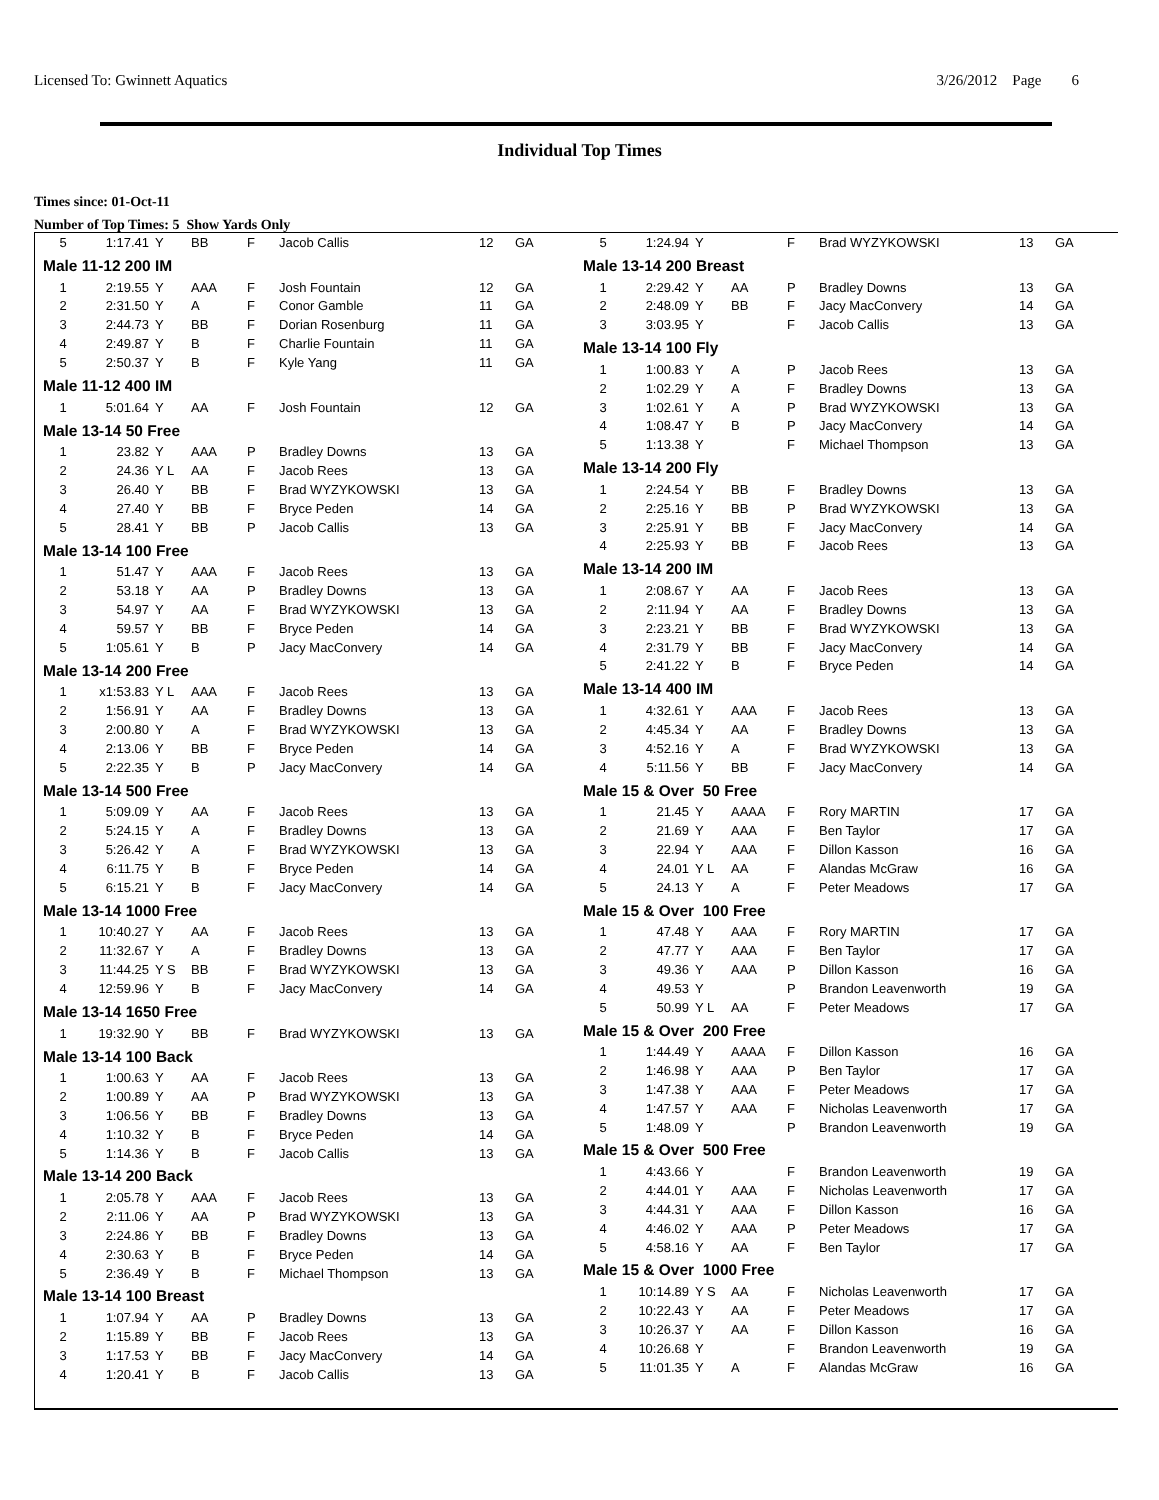Licensed To: Gwinnett Aquatics 3/26/2012 Page 6
Individual Top Times
Times since: 01-Oct-11
Number of Top Times: 5 Show Yards Only
| 5 | 1:17.41 | Y | BB | F | Jacob Callis | 12 | GA |
| Male 11-12 200 IM | | | | | | | |
| 1 | 2:19.55 | Y | AAA | F | Josh Fountain | 12 | GA |
| 2 | 2:31.50 | Y | A | F | Conor Gamble | 11 | GA |
| 3 | 2:44.73 | Y | BB | F | Dorian Rosenburg | 11 | GA |
| 4 | 2:49.87 | Y | B | F | Charlie Fountain | 11 | GA |
| 5 | 2:50.37 | Y | B | F | Kyle Yang | 11 | GA |
| Male 11-12 400 IM | | | | | | | |
| 1 | 5:01.64 | Y | AA | F | Josh Fountain | 12 | GA |
| Male 13-14 50 Free | | | | | | | |
| 1 | 23.82 | Y | AAA | P | Bradley Downs | 13 | GA |
| 2 | 24.36 | Y L | AA | F | Jacob Rees | 13 | GA |
| 3 | 26.40 | Y | BB | F | Brad WYZYKOWSKI | 13 | GA |
| 4 | 27.40 | Y | BB | F | Bryce Peden | 14 | GA |
| 5 | 28.41 | Y | BB | P | Jacob Callis | 13 | GA |
| Male 13-14 100 Free | | | | | | | |
| 1 | 51.47 | Y | AAA | F | Jacob Rees | 13 | GA |
| 2 | 53.18 | Y | AA | P | Bradley Downs | 13 | GA |
| 3 | 54.97 | Y | AA | F | Brad WYZYKOWSKI | 13 | GA |
| 4 | 59.57 | Y | BB | F | Bryce Peden | 14 | GA |
| 5 | 1:05.61 | Y | B | P | Jacy MacConvery | 14 | GA |
| Male 13-14 200 Free | | | | | | | |
| 1 | x1:53.83 | Y L | AAA | F | Jacob Rees | 13 | GA |
| 2 | 1:56.91 | Y | AA | F | Bradley Downs | 13 | GA |
| 3 | 2:00.80 | Y | A | F | Brad WYZYKOWSKI | 13 | GA |
| 4 | 2:13.06 | Y | BB | F | Bryce Peden | 14 | GA |
| 5 | 2:22.35 | Y | B | P | Jacy MacConvery | 14 | GA |
| Male 13-14 500 Free | | | | | | | |
| 1 | 5:09.09 | Y | AA | F | Jacob Rees | 13 | GA |
| 2 | 5:24.15 | Y | A | F | Bradley Downs | 13 | GA |
| 3 | 5:26.42 | Y | A | F | Brad WYZYKOWSKI | 13 | GA |
| 4 | 6:11.75 | Y | B | F | Bryce Peden | 14 | GA |
| 5 | 6:15.21 | Y | B | F | Jacy MacConvery | 14 | GA |
| Male 13-14 1000 Free | | | | | | | |
| 1 | 10:40.27 | Y | AA | F | Jacob Rees | 13 | GA |
| 2 | 11:32.67 | Y | A | F | Bradley Downs | 13 | GA |
| 3 | 11:44.25 | Y S | BB | F | Brad WYZYKOWSKI | 13 | GA |
| 4 | 12:59.96 | Y | B | F | Jacy MacConvery | 14 | GA |
| Male 13-14 1650 Free | | | | | | | |
| 1 | 19:32.90 | Y | BB | F | Brad WYZYKOWSKI | 13 | GA |
| Male 13-14 100 Back | | | | | | | |
| 1 | 1:00.63 | Y | AA | F | Jacob Rees | 13 | GA |
| 2 | 1:00.89 | Y | AA | P | Brad WYZYKOWSKI | 13 | GA |
| 3 | 1:06.56 | Y | BB | F | Bradley Downs | 13 | GA |
| 4 | 1:10.32 | Y | B | F | Bryce Peden | 14 | GA |
| 5 | 1:14.36 | Y | B | F | Jacob Callis | 13 | GA |
| Male 13-14 200 Back | | | | | | | |
| 1 | 2:05.78 | Y | AAA | F | Jacob Rees | 13 | GA |
| 2 | 2:11.06 | Y | AA | P | Brad WYZYKOWSKI | 13 | GA |
| 3 | 2:24.86 | Y | BB | F | Bradley Downs | 13 | GA |
| 4 | 2:30.63 | Y | B | F | Bryce Peden | 14 | GA |
| 5 | 2:36.49 | Y | B | F | Michael Thompson | 13 | GA |
| Male 13-14 100 Breast | | | | | | | |
| 1 | 1:07.94 | Y | AA | P | Bradley Downs | 13 | GA |
| 2 | 1:15.89 | Y | BB | F | Jacob Rees | 13 | GA |
| 3 | 1:17.53 | Y | BB | F | Jacy MacConvery | 14 | GA |
| 4 | 1:20.41 | Y | B | F | Jacob Callis | 13 | GA |
| 5 | 1:24.94 | Y | | F | Brad WYZYKOWSKI | 13 | GA |
| Male 13-14 200 Breast | | | | | | | |
| 1 | 2:29.42 | Y | AA | P | Bradley Downs | 13 | GA |
| 2 | 2:48.09 | Y | BB | F | Jacy MacConvery | 14 | GA |
| 3 | 3:03.95 | Y | | F | Jacob Callis | 13 | GA |
| Male 13-14 100 Fly | | | | | | | |
| 1 | 1:00.83 | Y | A | P | Jacob Rees | 13 | GA |
| 2 | 1:02.29 | Y | A | F | Bradley Downs | 13 | GA |
| 3 | 1:02.61 | Y | A | P | Brad WYZYKOWSKI | 13 | GA |
| 4 | 1:08.47 | Y | B | P | Jacy MacConvery | 14 | GA |
| 5 | 1:13.38 | Y | | F | Michael Thompson | 13 | GA |
| Male 13-14 200 Fly | | | | | | | |
| 1 | 2:24.54 | Y | BB | F | Bradley Downs | 13 | GA |
| 2 | 2:25.16 | Y | BB | P | Brad WYZYKOWSKI | 13 | GA |
| 3 | 2:25.91 | Y | BB | F | Jacy MacConvery | 14 | GA |
| 4 | 2:25.93 | Y | BB | F | Jacob Rees | 13 | GA |
| Male 13-14 200 IM | | | | | | | |
| 1 | 2:08.67 | Y | AA | F | Jacob Rees | 13 | GA |
| 2 | 2:11.94 | Y | AA | F | Bradley Downs | 13 | GA |
| 3 | 2:23.21 | Y | BB | F | Brad WYZYKOWSKI | 13 | GA |
| 4 | 2:31.79 | Y | BB | F | Jacy MacConvery | 14 | GA |
| 5 | 2:41.22 | Y | B | F | Bryce Peden | 14 | GA |
| Male 13-14 400 IM | | | | | | | |
| 1 | 4:32.61 | Y | AAA | F | Jacob Rees | 13 | GA |
| 2 | 4:45.34 | Y | AA | F | Bradley Downs | 13 | GA |
| 3 | 4:52.16 | Y | A | F | Brad WYZYKOWSKI | 13 | GA |
| 4 | 5:11.56 | Y | BB | F | Jacy MacConvery | 14 | GA |
| Male 15 & Over 50 Free | | | | | | | |
| 1 | 21.45 | Y | AAAA | F | Rory MARTIN | 17 | GA |
| 2 | 21.69 | Y | AAA | F | Ben Taylor | 17 | GA |
| 3 | 22.94 | Y | AAA | F | Dillon Kasson | 16 | GA |
| 4 | 24.01 | Y L | AA | F | Alandas McGraw | 16 | GA |
| 5 | 24.13 | Y | A | F | Peter Meadows | 17 | GA |
| Male 15 & Over 100 Free | | | | | | | |
| 1 | 47.48 | Y | AAA | F | Rory MARTIN | 17 | GA |
| 2 | 47.77 | Y | AAA | F | Ben Taylor | 17 | GA |
| 3 | 49.36 | Y | AAA | P | Dillon Kasson | 16 | GA |
| 4 | 49.53 | Y | | P | Brandon Leavenworth | 19 | GA |
| 5 | 50.99 | Y L | AA | F | Peter Meadows | 17 | GA |
| Male 15 & Over 200 Free | | | | | | | |
| 1 | 1:44.49 | Y | AAAA | F | Dillon Kasson | 16 | GA |
| 2 | 1:46.98 | Y | AAA | P | Ben Taylor | 17 | GA |
| 3 | 1:47.38 | Y | AAA | F | Peter Meadows | 17 | GA |
| 4 | 1:47.57 | Y | AAA | F | Nicholas Leavenworth | 17 | GA |
| 5 | 1:48.09 | Y | | P | Brandon Leavenworth | 19 | GA |
| Male 15 & Over 500 Free | | | | | | | |
| 1 | 4:43.66 | Y | | F | Brandon Leavenworth | 19 | GA |
| 2 | 4:44.01 | Y | AAA | F | Nicholas Leavenworth | 17 | GA |
| 3 | 4:44.31 | Y | AAA | F | Dillon Kasson | 16 | GA |
| 4 | 4:46.02 | Y | AAA | P | Peter Meadows | 17 | GA |
| 5 | 4:58.16 | Y | AA | F | Ben Taylor | 17 | GA |
| Male 15 & Over 1000 Free | | | | | | | |
| 1 | 10:14.89 | Y S | AA | F | Nicholas Leavenworth | 17 | GA |
| 2 | 10:22.43 | Y | AA | F | Peter Meadows | 17 | GA |
| 3 | 10:26.37 | Y | AA | F | Dillon Kasson | 16 | GA |
| 4 | 10:26.68 | Y | | F | Brandon Leavenworth | 19 | GA |
| 5 | 11:01.35 | Y | A | F | Alandas McGraw | 16 | GA |